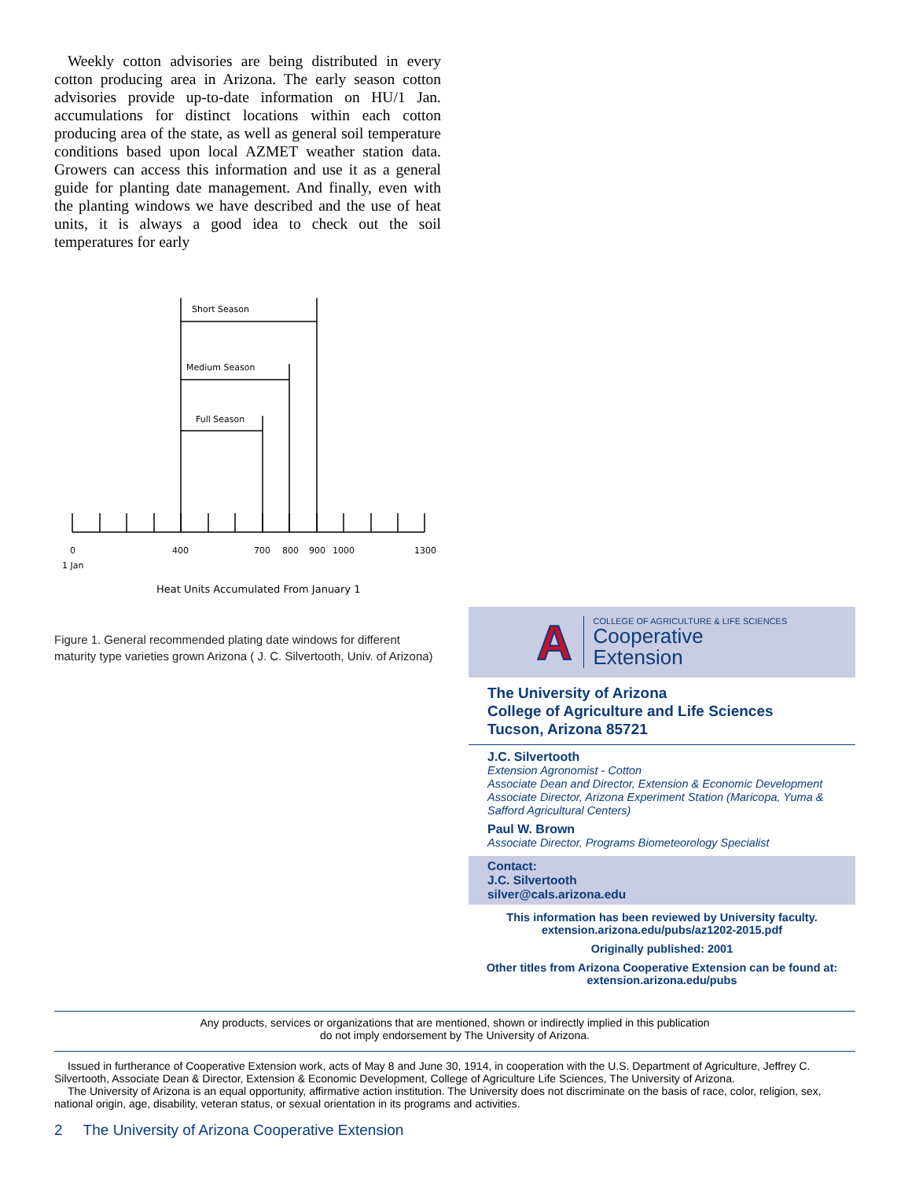Weekly cotton advisories are being distributed in every cotton producing area in Arizona. The early season cotton advisories provide up-to-date information on HU/1 Jan. accumulations for distinct locations within each cotton producing area of the state, as well as general soil temperature conditions based upon local AZMET weather station data. Growers can access this information and use it as a general guide for planting date management. And finally, even with the planting windows we have described and the use of heat units, it is always a good idea to check out the soil temperatures for early
Short Season
Medium Season
Full Season
0
1 Jan
400
700
800
900
1000
1300
Heat Units Accumulated From January 1
Figure 1. General recommended plating date windows for different maturity type varieties grown Arizona ( J. C. Silvertooth, Univ. of Arizona)
A
COLLEGE OF AGRICULTURE & LIFE SCIENCES
Cooperative
Extension
The University of Arizona
College of Agriculture and Life Sciences
Tucson, Arizona 85721
J.C. Silvertooth
Extension Agronomist - Cotton
Associate Dean and Director, Extension & Economic Development
Associate Director, Arizona Experiment Station (Maricopa, Yuma & Safford Agricultural Centers)
Paul W. Brown
Associate Director, Programs Biometeorology Specialist
Contact:
J.C. Silvertooth
silver@cals.arizona.edu
This information has been reviewed by University faculty.
extension.arizona.edu/pubs/az1202-2015.pdf
Originally published: 2001
Other titles from Arizona Cooperative Extension can be found at:
extension.arizona.edu/pubs
Any products, services or organizations that are mentioned, shown or indirectly implied in this publication
do not imply endorsement by The University of Arizona.
Issued in furtherance of Cooperative Extension work, acts of May 8 and June 30, 1914, in cooperation with the U.S. Department of Agriculture, Jeffrey C. Silvertooth, Associate Dean & Director, Extension & Economic Development, College of Agriculture Life Sciences, The University of Arizona.
The University of Arizona is an equal opportunity, affirmative action institution. The University does not discriminate on the basis of race, color, religion, sex, national origin, age, disability, veteran status, or sexual orientation in its programs and activities.
2 The University of Arizona Cooperative Extension